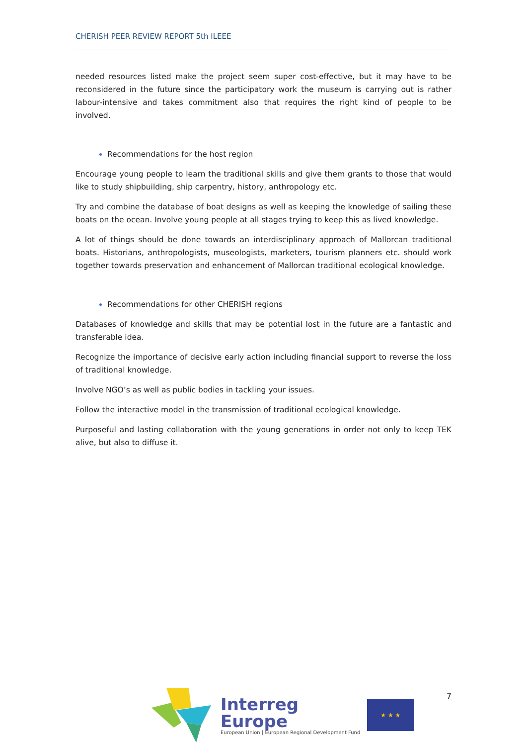CHERISH PEER REVIEW REPORT 5th ILEEE
needed resources listed make the project seem super cost-effective, but it may have to be reconsidered in the future since the participatory work the museum is carrying out is rather labour-intensive and takes commitment also that requires the right kind of people to be involved.
Recommendations for the host region
Encourage young people to learn the traditional skills and give them grants to those that would like to study shipbuilding, ship carpentry, history, anthropology etc.
Try and combine the database of boat designs as well as keeping the knowledge of sailing these boats on the ocean. Involve young people at all stages trying to keep this as lived knowledge.
A lot of things should be done towards an interdisciplinary approach of Mallorcan traditional boats. Historians, anthropologists, museologists, marketers, tourism planners etc. should work together towards preservation and enhancement of Mallorcan traditional ecological knowledge.
Recommendations for other CHERISH regions
Databases of knowledge and skills that may be potential lost in the future are a fantastic and transferable idea.
Recognize the importance of decisive early action including financial support to reverse the loss of traditional knowledge.
Involve NGO’s as well as public bodies in tackling your issues.
Follow the interactive model in the transmission of traditional ecological knowledge.
Purposeful and lasting collaboration with the young generations in order not only to keep TEK alive, but also to diffuse it.
Interreg
Europe
European Union | European Regional Development Fund
★ ★ ★
7